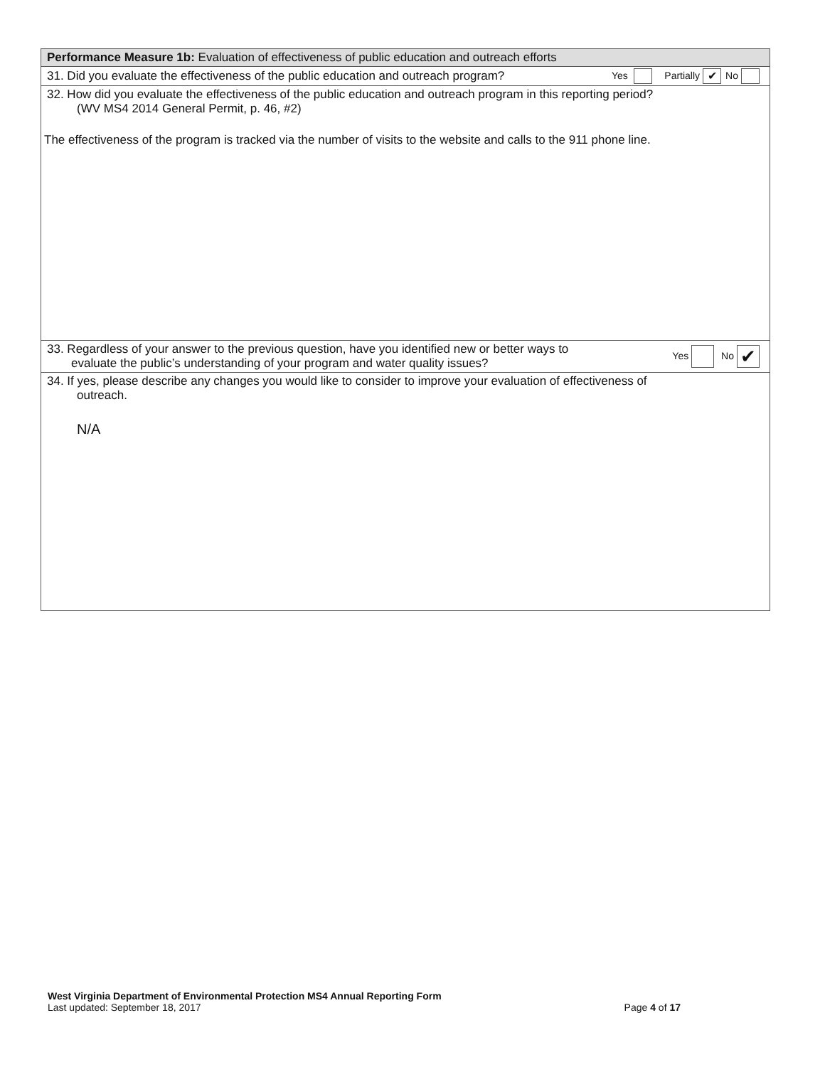Performance Measure 1b: Evaluation of effectiveness of public education and outreach efforts
31. Did you evaluate the effectiveness of the public education and outreach program? Yes Partially ✔ No
32. How did you evaluate the effectiveness of the public education and outreach program in this reporting period?
(WV MS4 2014 General Permit, p. 46, #2)
The effectiveness of the program is tracked via the number of visits to the website and calls to the 911 phone line.
33. Regardless of your answer to the previous question, have you identified new or better ways to
evaluate the public’s understanding of your program and water quality issues? Yes No ✔
34. If yes, please describe any changes you would like to consider to improve your evaluation of effectiveness of
outreach.
N/A
West Virginia Department of Environmental Protection MS4 Annual Reporting Form
Last updated: September 18, 2017 Page 4 of 17